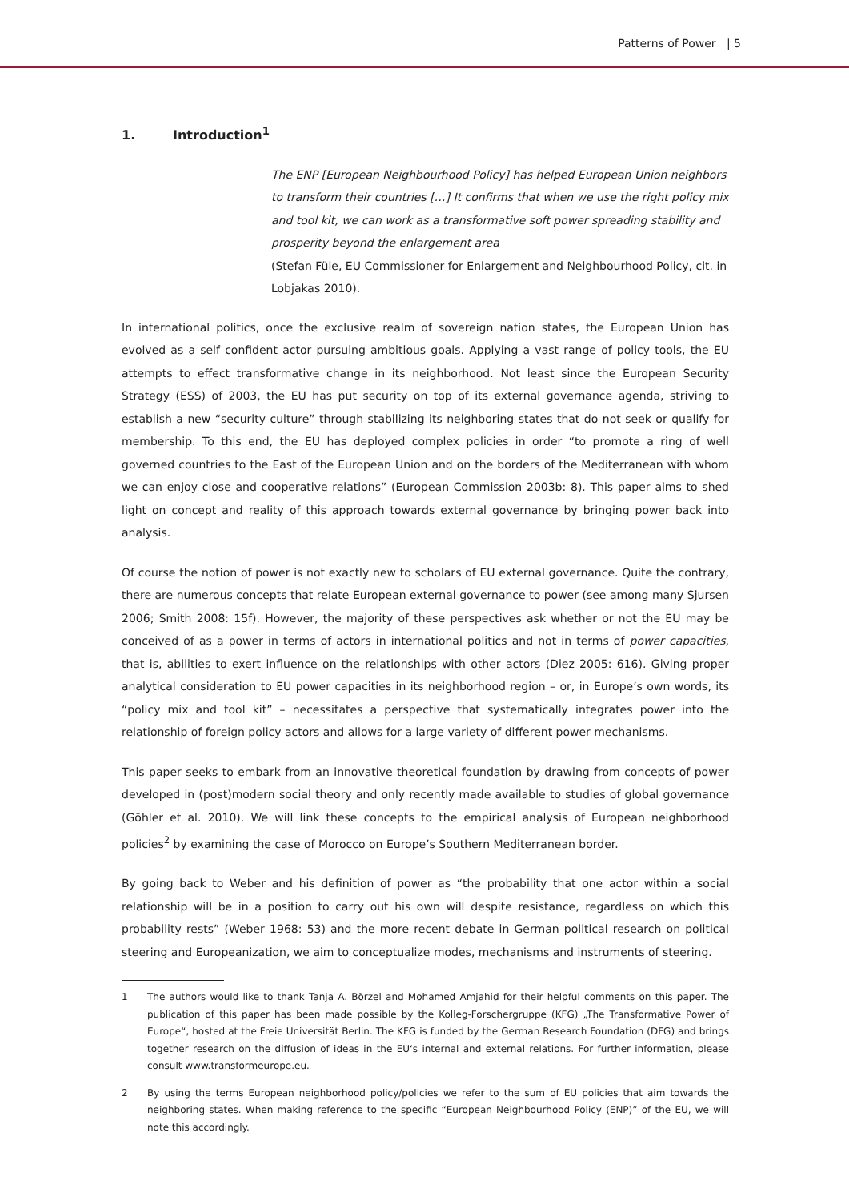Patterns of Power | 5
1. Introduction<sup>1</sup>
The ENP [European Neighbourhood Policy] has helped European Union neighbors to transform their countries […] It confirms that when we use the right policy mix and tool kit, we can work as a transformative soft power spreading stability and prosperity beyond the enlargement area
(Stefan Füle, EU Commissioner for Enlargement and Neighbourhood Policy, cit. in Lobjakas 2010).
In international politics, once the exclusive realm of sovereign nation states, the European Union has evolved as a self confident actor pursuing ambitious goals. Applying a vast range of policy tools, the EU attempts to effect transformative change in its neighborhood. Not least since the European Security Strategy (ESS) of 2003, the EU has put security on top of its external governance agenda, striving to establish a new “security culture” through stabilizing its neighboring states that do not seek or qualify for membership. To this end, the EU has deployed complex policies in order “to promote a ring of well governed countries to the East of the European Union and on the borders of the Mediterranean with whom we can enjoy close and cooperative relations” (European Commission 2003b: 8). This paper aims to shed light on concept and reality of this approach towards external governance by bringing power back into analysis.
Of course the notion of power is not exactly new to scholars of EU external governance. Quite the contrary, there are numerous concepts that relate European external governance to power (see among many Sjursen 2006; Smith 2008: 15f). However, the majority of these perspectives ask whether or not the EU may be conceived of as a power in terms of actors in international politics and not in terms of power capacities, that is, abilities to exert influence on the relationships with other actors (Diez 2005: 616). Giving proper analytical consideration to EU power capacities in its neighborhood region – or, in Europe’s own words, its “policy mix and tool kit” – necessitates a perspective that systematically integrates power into the relationship of foreign policy actors and allows for a large variety of different power mechanisms.
This paper seeks to embark from an innovative theoretical foundation by drawing from concepts of power developed in (post)modern social theory and only recently made available to studies of global governance (Göhler et al. 2010). We will link these concepts to the empirical analysis of European neighborhood policies<sup>2</sup> by examining the case of Morocco on Europe’s Southern Mediterranean border.
By going back to Weber and his definition of power as “the probability that one actor within a social relationship will be in a position to carry out his own will despite resistance, regardless on which this probability rests” (Weber 1968: 53) and the more recent debate in German political research on political steering and Europeanization, we aim to conceptualize modes, mechanisms and instruments of steering.
1 The authors would like to thank Tanja A. Börzel and Mohamed Amjahid for their helpful comments on this paper. The publication of this paper has been made possible by the Kolleg-Forschergruppe (KFG) „The Transformative Power of Europe“, hosted at the Freie Universität Berlin. The KFG is funded by the German Research Foundation (DFG) and brings together research on the diffusion of ideas in the EU‘s internal and external relations. For further information, please consult www.transformeurope.eu.
2 By using the terms European neighborhood policy/policies we refer to the sum of EU policies that aim towards the neighboring states. When making reference to the specific “European Neighbourhood Policy (ENP)” of the EU, we will note this accordingly.